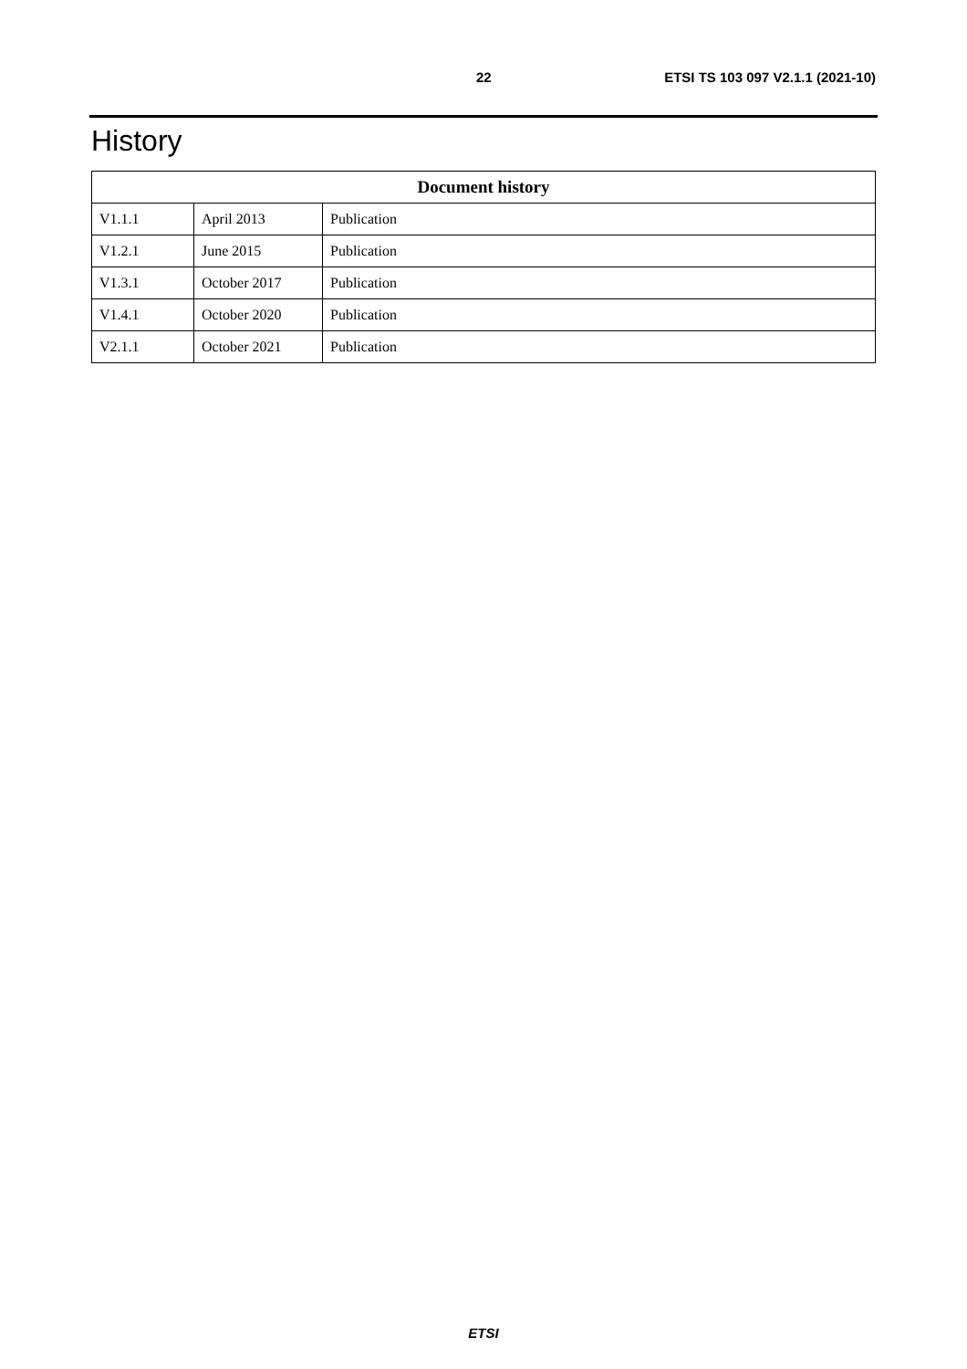22 ETSI TS 103 097 V2.1.1 (2021-10)
History
| Document history | | |
| --- | --- | --- |
| V1.1.1 | April 2013 | Publication |
| V1.2.1 | June 2015 | Publication |
| V1.3.1 | October 2017 | Publication |
| V1.4.1 | October 2020 | Publication |
| V2.1.1 | October 2021 | Publication |
ETSI